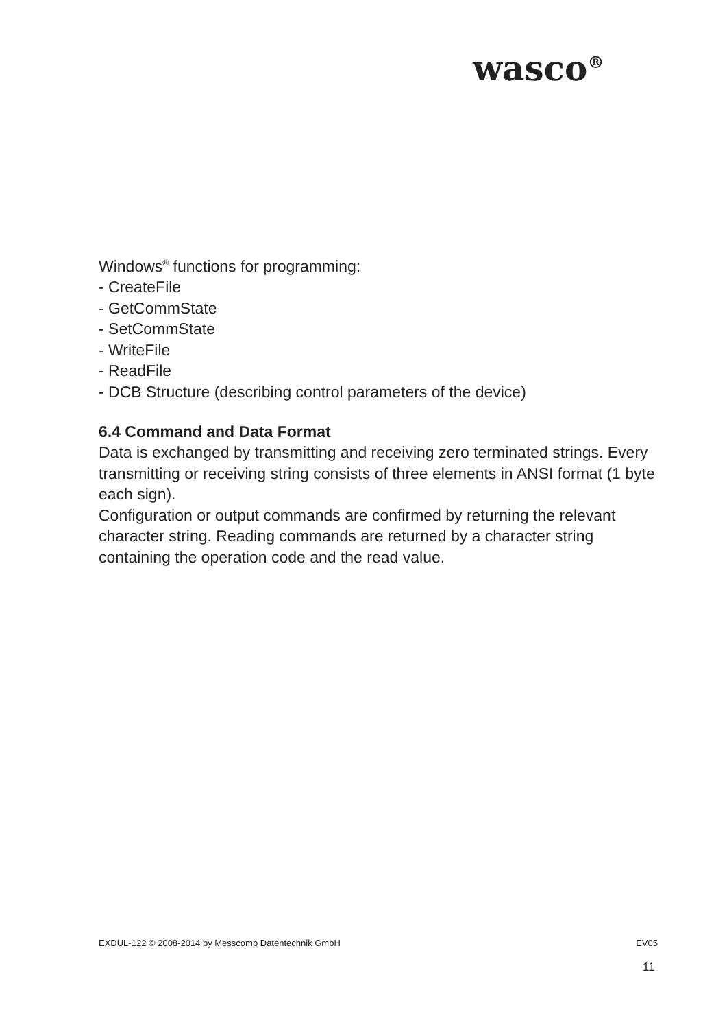wasco<sup>®</sup>
Windows<sup>®</sup> functions for programming:
- CreateFile
- GetCommState
- SetCommState
- WriteFile
- ReadFile
- DCB Structure (describing control parameters of the device)
6.4 Command and Data Format
Data is exchanged by transmitting and receiving zero terminated strings. Every transmitting or receiving string consists of three elements in ANSI format (1 byte each sign).
Configuration or output commands are confirmed by returning the relevant character string. Reading commands are returned by a character string containing the operation code and the read value.
EXDUL-122 © 2008-2014 by Messcomp Datentechnik GmbH EV05
11